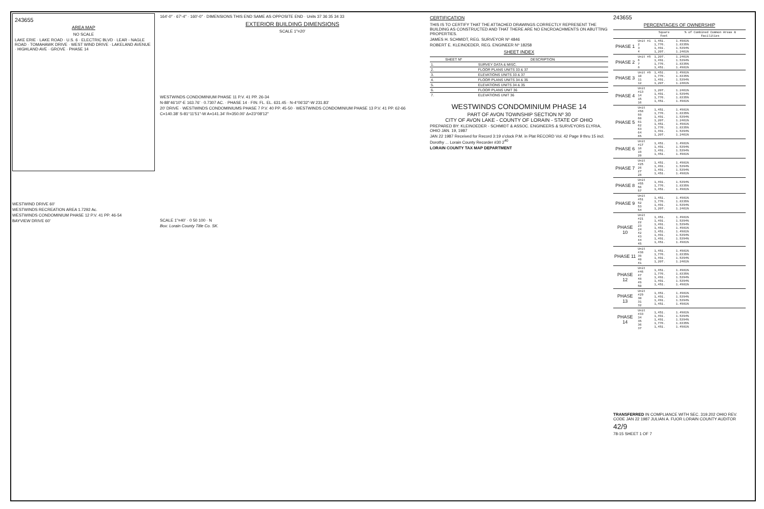243655
AREA MAP
NO SCALE
LAKE ERIE · LAKE ROAD · U.S. 6 · ELECTRIC BLVD · LEAR - NAGLE ROAD · TOMAHAWK DRIVE · WEST WIND DRIVE · LAKELAND AVENUE · HIGHLAND AVE · GROVE · PHASE 14
WESTWIND DRIVE 60'
WESTWINDS RECREATION AREA 1.7292 Ac.
WESTWINDS CONDOMINIUM PHASE 12 P.V. 41 PP. 46-54
BAYVIEW DRIVE 60'
164'-0" · 67'-4" · 160'-0" · DIMENSIONS THIS END SAME AS OPPOSITE END · Units 37 36 35 34 33
EXTERIOR BUILDING DIMENSIONS
SCALE 1"=20'
WESTWINDS CONDOMINIUM PHASE 11 P.V. 41 PP. 26-34
N-88°46'10"-E 163.76' · 0.7307 AC. · PHASE 14 · FIN. FL. EL. 631.45 · N-4°06'32"-W 231.83'
20' DRIVE · WESTWINDS CONDOMINIUMS PHASE 7 P.V. 40 PP. 45-50 · WESTWINDS CONDOMINIUM PHASE 13 P.V. 41 PP. 62-66
C=140.38' S-81°11'51"-W A=141.34' R=350.00' Δ=23°08'12"
SCALE 1"=40' · 0 50 100 · N
Box: Lorain County Title Co. SK.
CERTIFICATION
THIS IS TO CERTIFY THAT THE ATTACHED DRAWINGS CORRECTLY REPRESENT THE BUILDING AS CONSTRUCTED AND THAT THERE ARE NO ENCROACHMENTS ON ABUTTING PROPERTIES.
JAMES H. SCHMIDT, REG. SURVEYOR Nº 4846
ROBERT E. KLEINOEDER, REG. ENGINEER Nº 18258
SHEET INDEX
| SHEET Nº | DESCRIPTION |
| --- | --- |
| 1. | SURVEY DATA & MISC. |
| 2. | FLOOR PLANS UNITS 33 & 37 |
| 3. | ELEVATIONS UNITS 33 & 37 |
| 4. | FLOOR PLANS UNITS 34 & 35 |
| 5. | ELEVATIONS UNITS 34 & 35 |
| 6. | FLOOR PLANS UNIT 36 |
| 7. | ELEVATIONS UNIT 36 |
WESTWINDS CONDOMINIUM PHASE 14
PART OF AVON TOWNSHIP SECTION Nº 30
CITY OF AVON LAKE - COUNTY OF LORAIN - STATE OF OHIO
PREPARED BY: KLEINOEDER - SCHMIDT & ASSOC. ENGINEERS & SURVEYORS ELYRIA, OHIO JAN. 19, 1987
JAN 22 1987 Received for Record 3:19 o'clock P.M. in Plat RECORD Vol. 42 Page 9 thru 15 incl. Dorothy ... Lorain County Recorder #30 2<sup>40</sup>
LORAIN COUNTY TAX MAP DEPARTMENT
243655
PERCENTAGES OF OWNERSHIP
| | | Square Feet | % of Combined Common Areas & Facilities |
| --- | --- | --- | --- |
| PHASE 1 | Unit #1 2 3 4 | 1,451. 1,776. 1,491. 1,207. | 1.4981% 1.8335% 1.5394% 1.2461% |
| PHASE 2 | Unit #5 6 7 8 | 1,207. 1,491. 1,776. 1,451. | 1.2461% 1.5394% 1.8335% 1.4981% |
| PHASE 3 | Unit #9 10 11 12 | 1,451. 1,776. 1,491. 1,207. | 1.4981% 1.8335% 1.5394% 1.2461% |
| PHASE 4 | Unit #13 14 15 16 | 1,207. 1,491. 1,776. 1,451. | 1.2461% 1.5394% 1.8335% 1.4981% |
| PHASE 5 | Unit #58 59 60 61 62 63 64 65 | 1,451. 1,776. 1,491. 1,207. 1,451. 1,776. 1,491. 1,207. | 1.4981% 1.8335% 1.5394% 1.2461% 1.4981% 1.8335% 1.5394% 1.2461% |
| PHASE 6 | Unit #17 18 19 20 | 1,451. 1,491. 1,491. 1,451. | 1.4981% 1.5394% 1.5394% 1.4981% |
| PHASE 7 | Unit #25 26 27 28 | 1,451. 1,491. 1,491. 1,451. | 1.4981% 1.5394% 1.5394% 1.4981% |
| PHASE 8 | Unit #55 56 57 | 1,491. 1,776. 1,451. | 1.5394% 1.8335% 1.4981% |
| PHASE 9 | Unit #51 52 53 54 | 1,451. 1,776. 1,491. 1,207. | 1.4981% 1.8335% 1.5394% 1.2461% |
| PHASE 10 | Unit #21 22 23 24 42 43 44 45 | 1,451. 1,491. 1,491. 1,451. 1,451. 1,491. 1,491. 1,451. | 1.4981% 1.5394% 1.5394% 1.4981% 1.4981% 1.5394% 1.5394% 1.4981% |
| PHASE 11 | Unit #38 39 40 41 | 1,451. 1,776. 1,491. 1,207. | 1.4981% 1.8335% 1.5394% 1.2461% |
| PHASE 12 | Unit #46 47 48 49 50 | 1,451. 1,776. 1,491. 1,491. 1,451. | 1.4981% 1.8335% 1.5394% 1.5394% 1.4981% |
| PHASE 13 | Unit #29 30 31 32 | 1,451. 1,491. 1,491. 1,451. | 1.4981% 1.5394% 1.5394% 1.4981% |
| PHASE 14 | Unit #33 34 35 36 37 | 1,451. 1,491. 1,491. 1,776. 1,451. | 1.4981% 1.5394% 1.5394% 1.8335% 1.4981% |
TRANSFERRED IN COMPLIANCE WITH SEC. 319.202 OHIO REV. CODE JAN 22 1987 JULIAN A. FUOR LORAIN COUNTY AUDITOR
42/9
78-15 SHEET 1 OF 7